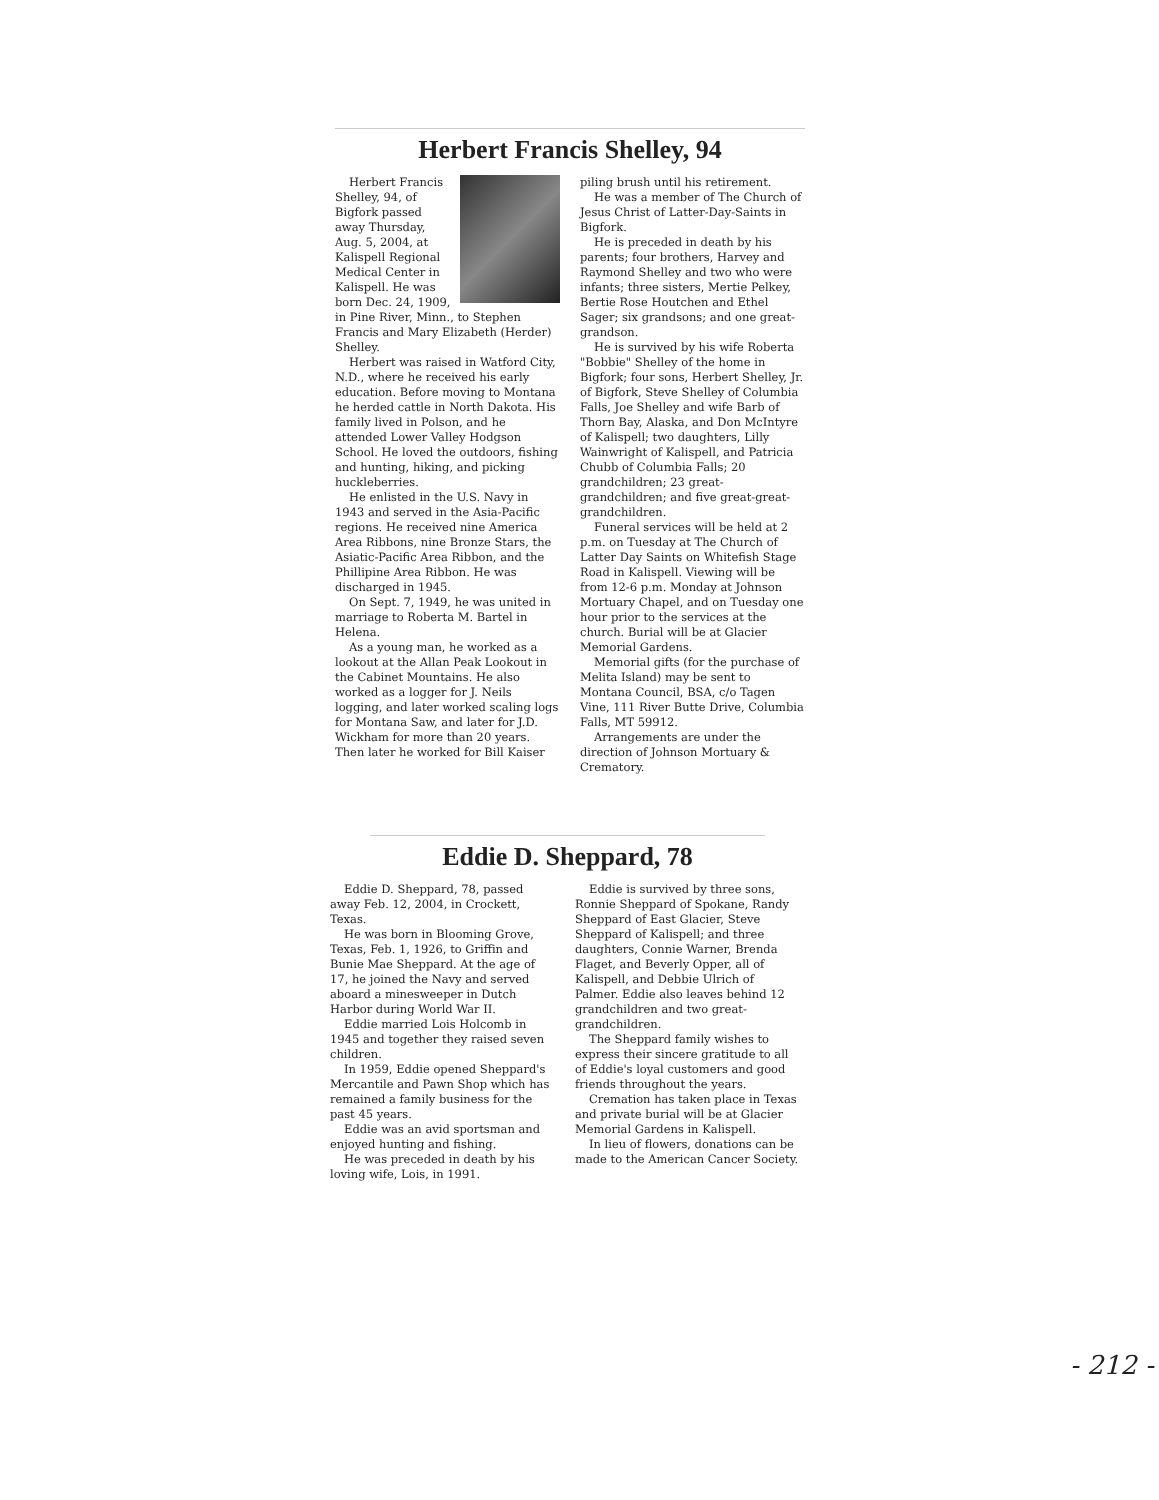Herbert Francis Shelley, 94
Herbert Francis Shelley, 94, of Bigfork passed away Thursday, Aug. 5, 2004, at Kalispell Regional Medical Center in Kalispell. He was born Dec. 24, 1909, in Pine River, Minn., to Stephen Francis and Mary Elizabeth (Herder) Shelley.
Herbert was raised in Watford City, N.D., where he received his early education. Before moving to Montana he herded cattle in North Dakota. His family lived in Polson, and he attended Lower Valley Hodgson School. He loved the outdoors, fishing and hunting, hiking, and picking huckleberries.
He enlisted in the U.S. Navy in 1943 and served in the Asia-Pacific regions. He received nine America Area Ribbons, nine Bronze Stars, the Asiatic-Pacific Area Ribbon, and the Phillipine Area Ribbon. He was discharged in 1945.
On Sept. 7, 1949, he was united in marriage to Roberta M. Bartel in Helena.
As a young man, he worked as a lookout at the Allan Peak Lookout in the Cabinet Mountains. He also worked as a logger for J. Neils logging, and later worked scaling logs for Montana Saw, and later for J.D. Wickham for more than 20 years. Then later he worked for Bill Kaiser
piling brush until his retirement.
He was a member of The Church of Jesus Christ of Latter-Day-Saints in Bigfork.
He is preceded in death by his parents; four brothers, Harvey and Raymond Shelley and two who were infants; three sisters, Mertie Pelkey, Bertie Rose Houtchen and Ethel Sager; six grandsons; and one great-grandson.
He is survived by his wife Roberta "Bobbie" Shelley of the home in Bigfork; four sons, Herbert Shelley, Jr. of Bigfork, Steve Shelley of Columbia Falls, Joe Shelley and wife Barb of Thorn Bay, Alaska, and Don McIntyre of Kalispell; two daughters, Lilly Wainwright of Kalispell, and Patricia Chubb of Columbia Falls; 20 grandchildren; 23 great-grandchildren; and five great-great-grandchildren.
Funeral services will be held at 2 p.m. on Tuesday at The Church of Latter Day Saints on Whitefish Stage Road in Kalispell. Viewing will be from 12-6 p.m. Monday at Johnson Mortuary Chapel, and on Tuesday one hour prior to the services at the church. Burial will be at Glacier Memorial Gardens.
Memorial gifts (for the purchase of Melita Island) may be sent to Montana Council, BSA, c/o Tagen Vine, 111 River Butte Drive, Columbia Falls, MT 59912.
Arrangements are under the direction of Johnson Mortuary & Crematory.
Eddie D. Sheppard, 78
Eddie D. Sheppard, 78, passed away Feb. 12, 2004, in Crockett, Texas.
He was born in Blooming Grove, Texas, Feb. 1, 1926, to Griffin and Bunie Mae Sheppard. At the age of 17, he joined the Navy and served aboard a minesweeper in Dutch Harbor during World War II.
Eddie married Lois Holcomb in 1945 and together they raised seven children.
In 1959, Eddie opened Sheppard's Mercantile and Pawn Shop which has remained a family business for the past 45 years.
Eddie was an avid sportsman and enjoyed hunting and fishing.
He was preceded in death by his loving wife, Lois, in 1991.
Eddie is survived by three sons, Ronnie Sheppard of Spokane, Randy Sheppard of East Glacier, Steve Sheppard of Kalispell; and three daughters, Connie Warner, Brenda Flaget, and Beverly Opper, all of Kalispell, and Debbie Ulrich of Palmer. Eddie also leaves behind 12 grandchildren and two great-grandchildren.
The Sheppard family wishes to express their sincere gratitude to all of Eddie's loyal customers and good friends throughout the years.
Cremation has taken place in Texas and private burial will be at Glacier Memorial Gardens in Kalispell.
In lieu of flowers, donations can be made to the American Cancer Society.
- 212 -